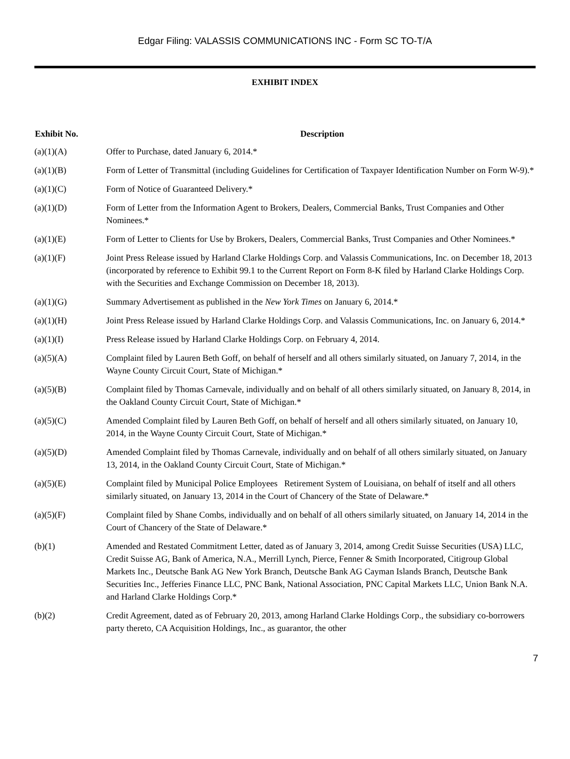Edgar Filing: VALASSIS COMMUNICATIONS INC - Form SC TO-T/A
EXHIBIT INDEX
| Exhibit No. | Description |
| --- | --- |
| (a)(1)(A) | Offer to Purchase, dated January 6, 2014.* |
| (a)(1)(B) | Form of Letter of Transmittal (including Guidelines for Certification of Taxpayer Identification Number on Form W-9).* |
| (a)(1)(C) | Form of Notice of Guaranteed Delivery.* |
| (a)(1)(D) | Form of Letter from the Information Agent to Brokers, Dealers, Commercial Banks, Trust Companies and Other Nominees.* |
| (a)(1)(E) | Form of Letter to Clients for Use by Brokers, Dealers, Commercial Banks, Trust Companies and Other Nominees.* |
| (a)(1)(F) | Joint Press Release issued by Harland Clarke Holdings Corp. and Valassis Communications, Inc. on December 18, 2013 (incorporated by reference to Exhibit 99.1 to the Current Report on Form 8-K filed by Harland Clarke Holdings Corp. with the Securities and Exchange Commission on December 18, 2013). |
| (a)(1)(G) | Summary Advertisement as published in the New York Times on January 6, 2014.* |
| (a)(1)(H) | Joint Press Release issued by Harland Clarke Holdings Corp. and Valassis Communications, Inc. on January 6, 2014.* |
| (a)(1)(I) | Press Release issued by Harland Clarke Holdings Corp. on February 4, 2014. |
| (a)(5)(A) | Complaint filed by Lauren Beth Goff, on behalf of herself and all others similarly situated, on January 7, 2014, in the Wayne County Circuit Court, State of Michigan.* |
| (a)(5)(B) | Complaint filed by Thomas Carnevale, individually and on behalf of all others similarly situated, on January 8, 2014, in the Oakland County Circuit Court, State of Michigan.* |
| (a)(5)(C) | Amended Complaint filed by Lauren Beth Goff, on behalf of herself and all others similarly situated, on January 10, 2014, in the Wayne County Circuit Court, State of Michigan.* |
| (a)(5)(D) | Amended Complaint filed by Thomas Carnevale, individually and on behalf of all others similarly situated, on January 13, 2014, in the Oakland County Circuit Court, State of Michigan.* |
| (a)(5)(E) | Complaint filed by Municipal Police Employees Retirement System of Louisiana, on behalf of itself and all others similarly situated, on January 13, 2014 in the Court of Chancery of the State of Delaware.* |
| (a)(5)(F) | Complaint filed by Shane Combs, individually and on behalf of all others similarly situated, on January 14, 2014 in the Court of Chancery of the State of Delaware.* |
| (b)(1) | Amended and Restated Commitment Letter, dated as of January 3, 2014, among Credit Suisse Securities (USA) LLC, Credit Suisse AG, Bank of America, N.A., Merrill Lynch, Pierce, Fenner & Smith Incorporated, Citigroup Global Markets Inc., Deutsche Bank AG New York Branch, Deutsche Bank AG Cayman Islands Branch, Deutsche Bank Securities Inc., Jefferies Finance LLC, PNC Bank, National Association, PNC Capital Markets LLC, Union Bank N.A. and Harland Clarke Holdings Corp.* |
| (b)(2) | Credit Agreement, dated as of February 20, 2013, among Harland Clarke Holdings Corp., the subsidiary co-borrowers party thereto, CA Acquisition Holdings, Inc., as guarantor, the other |
7